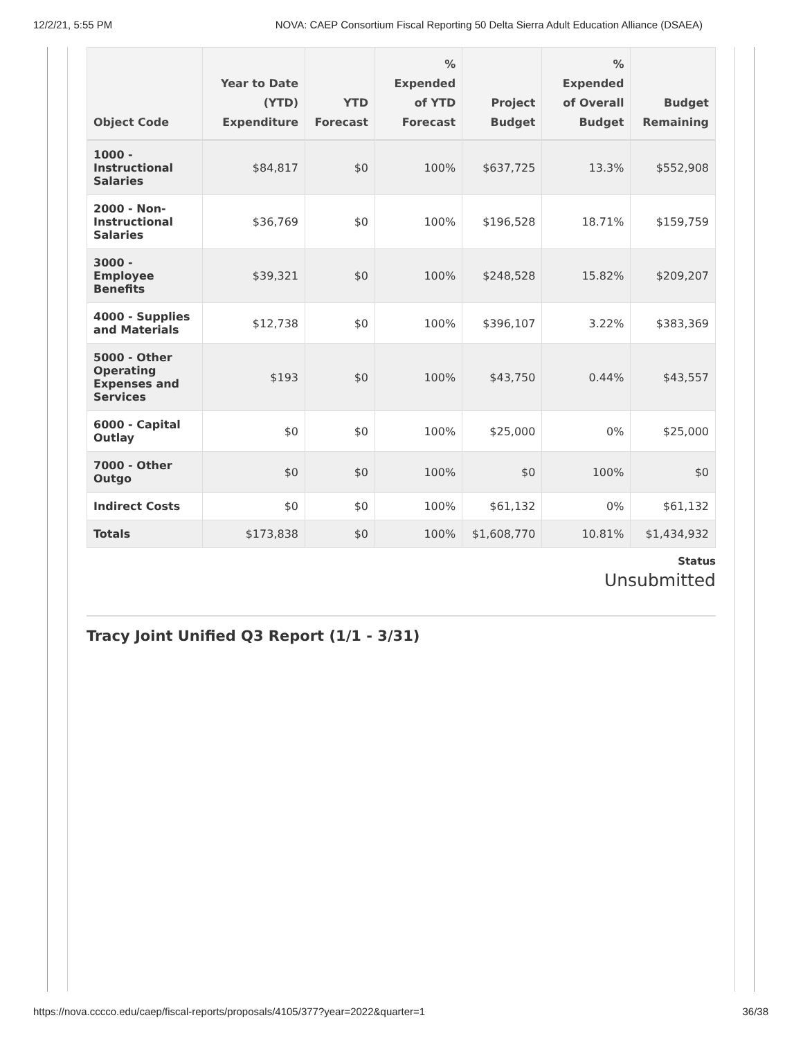12/2/21, 5:55 PM NOVA: CAEP Consortium Fiscal Reporting 50 Delta Sierra Adult Education Alliance (DSAEA)
| Object Code | Year to Date (YTD) Expenditure | YTD Forecast | % Expended of YTD Forecast | Project Budget | % Expended of Overall Budget | Budget Remaining |
| --- | --- | --- | --- | --- | --- | --- |
| 1000 - Instructional Salaries | $84,817 | $0 | 100% | $637,725 | 13.3% | $552,908 |
| 2000 - Non-Instructional Salaries | $36,769 | $0 | 100% | $196,528 | 18.71% | $159,759 |
| 3000 - Employee Benefits | $39,321 | $0 | 100% | $248,528 | 15.82% | $209,207 |
| 4000 - Supplies and Materials | $12,738 | $0 | 100% | $396,107 | 3.22% | $383,369 |
| 5000 - Other Operating Expenses and Services | $193 | $0 | 100% | $43,750 | 0.44% | $43,557 |
| 6000 - Capital Outlay | $0 | $0 | 100% | $25,000 | 0% | $25,000 |
| 7000 - Other Outgo | $0 | $0 | 100% | $0 | 100% | $0 |
| Indirect Costs | $0 | $0 | 100% | $61,132 | 0% | $61,132 |
| Totals | $173,838 | $0 | 100% | $1,608,770 | 10.81% | $1,434,932 |
Status
Unsubmitted
Tracy Joint Unified Q3 Report (1/1 - 3/31)
https://nova.cccco.edu/caep/fiscal-reports/proposals/4105/377?year=2022&quarter=1 36/38